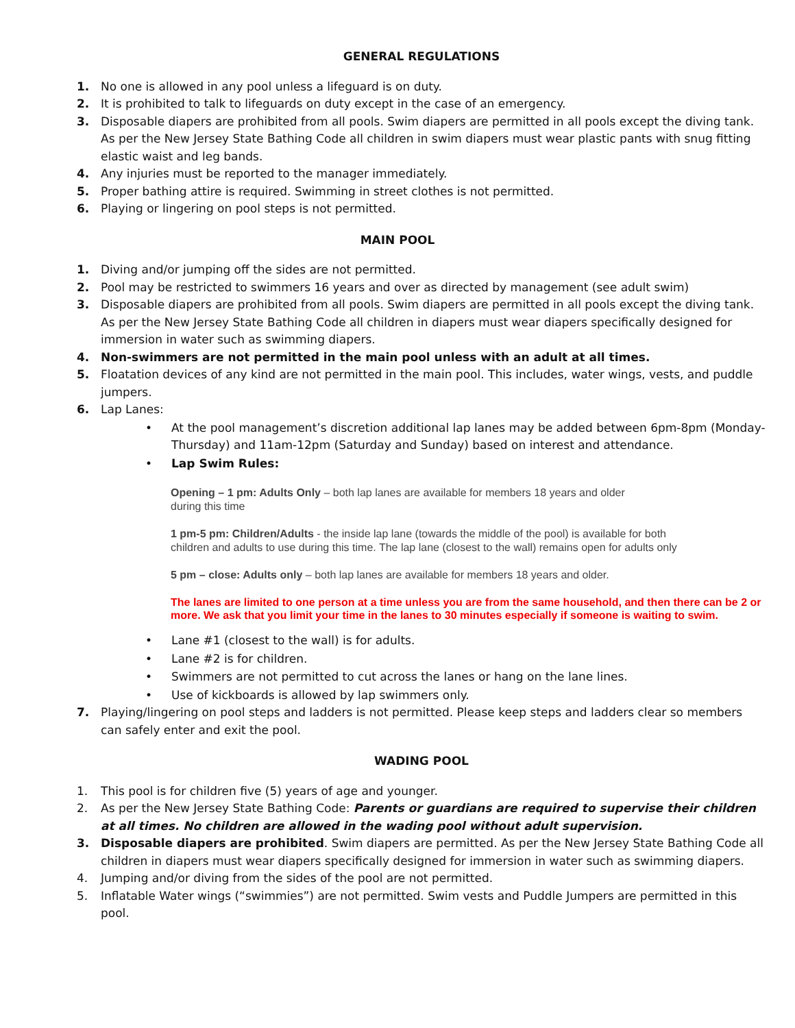GENERAL REGULATIONS
1. No one is allowed in any pool unless a lifeguard is on duty.
2. It is prohibited to talk to lifeguards on duty except in the case of an emergency.
3. Disposable diapers are prohibited from all pools. Swim diapers are permitted in all pools except the diving tank. As per the New Jersey State Bathing Code all children in swim diapers must wear plastic pants with snug fitting elastic waist and leg bands.
4. Any injuries must be reported to the manager immediately.
5. Proper bathing attire is required. Swimming in street clothes is not permitted.
6. Playing or lingering on pool steps is not permitted.
MAIN POOL
1. Diving and/or jumping off the sides are not permitted.
2. Pool may be restricted to swimmers 16 years and over as directed by management (see adult swim)
3. Disposable diapers are prohibited from all pools. Swim diapers are permitted in all pools except the diving tank. As per the New Jersey State Bathing Code all children in diapers must wear diapers specifically designed for immersion in water such as swimming diapers.
4. Non-swimmers are not permitted in the main pool unless with an adult at all times.
5. Floatation devices of any kind are not permitted in the main pool. This includes, water wings, vests, and puddle jumpers.
6. Lap Lanes:
• At the pool management’s discretion additional lap lanes may be added between 6pm-8pm (Monday-Thursday) and 11am-12pm (Saturday and Sunday) based on interest and attendance.
• Lap Swim Rules:
Opening – 1 pm: Adults Only – both lap lanes are available for members 18 years and older
during this time
1 pm-5 pm: Children/Adults - the inside lap lane (towards the middle of the pool) is available for both
children and adults to use during this time. The lap lane (closest to the wall) remains open for adults only
5 pm – close: Adults only – both lap lanes are available for members 18 years and older.
The lanes are limited to one person at a time unless you are from the same household, and then there can be 2 or more. We ask that you limit your time in the lanes to 30 minutes especially if someone is waiting to swim.
• Lane #1 (closest to the wall) is for adults.
• Lane #2 is for children.
• Swimmers are not permitted to cut across the lanes or hang on the lane lines.
• Use of kickboards is allowed by lap swimmers only.
7. Playing/lingering on pool steps and ladders is not permitted. Please keep steps and ladders clear so members can safely enter and exit the pool.
WADING POOL
1. This pool is for children five (5) years of age and younger.
2. As per the New Jersey State Bathing Code: Parents or guardians are required to supervise their children at all times. No children are allowed in the wading pool without adult supervision.
3. Disposable diapers are prohibited. Swim diapers are permitted. As per the New Jersey State Bathing Code all children in diapers must wear diapers specifically designed for immersion in water such as swimming diapers.
4. Jumping and/or diving from the sides of the pool are not permitted.
5. Inflatable Water wings (“swimmies”) are not permitted. Swim vests and Puddle Jumpers are permitted in this pool.